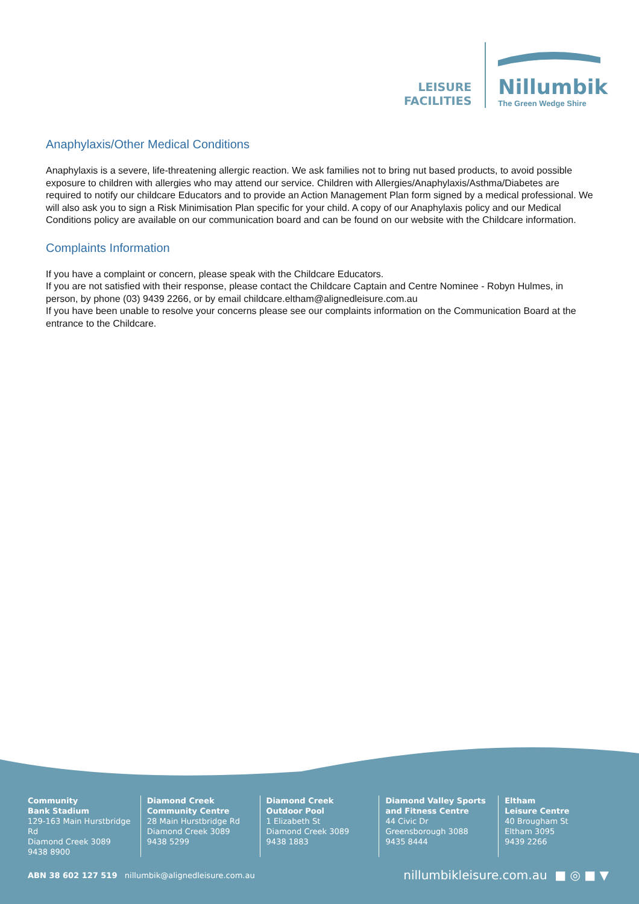LEISURE
FACILITIES
Nillumbik
The Green Wedge Shire
Anaphylaxis/Other Medical Conditions
Anaphylaxis is a severe, life-threatening allergic reaction. We ask families not to bring nut based products, to avoid possible exposure to children with allergies who may attend our service. Children with Allergies/Anaphylaxis/Asthma/Diabetes are required to notify our childcare Educators and to provide an Action Management Plan form signed by a medical professional. We will also ask you to sign a Risk Minimisation Plan specific for your child. A copy of our Anaphylaxis policy and our Medical Conditions policy are available on our communication board and can be found on our website with the Childcare information.
Complaints Information
If you have a complaint or concern, please speak with the Childcare Educators.
If you are not satisfied with their response, please contact the Childcare Captain and Centre Nominee - Robyn Hulmes, in person, by phone (03) 9439 2266, or by email childcare.eltham@alignedleisure.com.au
If you have been unable to resolve your concerns please see our complaints information on the Communication Board at the entrance to the Childcare.
Community
Bank Stadium
129-163 Main Hurstbridge Rd
Diamond Creek 3089
9438 8900
Diamond Creek
Community Centre
28 Main Hurstbridge Rd
Diamond Creek 3089
9438 5299
Diamond Creek
Outdoor Pool
1 Elizabeth St
Diamond Creek 3089
9438 1883
Diamond Valley Sports
and Fitness Centre
44 Civic Dr
Greensborough 3088
9435 8444
Eltham
Leisure Centre
40 Brougham St
Eltham 3095
9439 2266
ABN 38 602 127 519 nillumbik@alignedleisure.com.au nillumbikleisure.com.au ■ ◎ ■ ▼